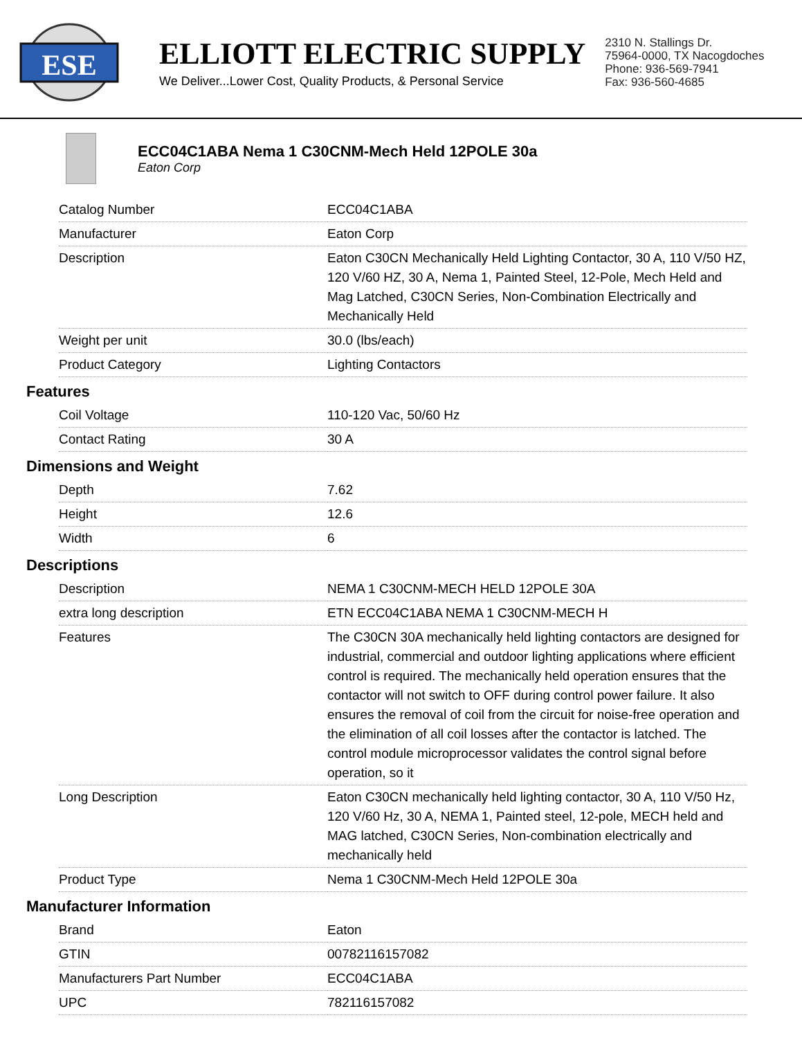ESE
ELLIOTT ELECTRIC SUPPLY
We Deliver...Lower Cost, Quality Products, & Personal Service
2310 N. Stallings Dr.
75964-0000, TX Nacogdoches
Phone: 936-569-7941
Fax: 936-560-4685
ECC04C1ABA Nema 1 C30CNM-Mech Held 12POLE 30a
Eaton Corp
| Catalog Number | ECC04C1ABA |
| Manufacturer | Eaton Corp |
| Description | Eaton C30CN Mechanically Held Lighting Contactor, 30 A, 110 V/50 HZ, 120 V/60 HZ, 30 A, Nema 1, Painted Steel, 12-Pole, Mech Held and Mag Latched, C30CN Series, Non-Combination Electrically and Mechanically Held |
| Weight per unit | 30.0 (lbs/each) |
| Product Category | Lighting Contactors |
Features
| Coil Voltage | 110-120 Vac, 50/60 Hz |
| Contact Rating | 30 A |
Dimensions and Weight
| Depth | 7.62 |
| Height | 12.6 |
| Width | 6 |
Descriptions
| Description | NEMA 1 C30CNM-MECH HELD 12POLE 30A |
| extra long description | ETN ECC04C1ABA NEMA 1 C30CNM-MECH H |
| Features | The C30CN 30A mechanically held lighting contactors are designed for industrial, commercial and outdoor lighting applications where efficient control is required. The mechanically held operation ensures that the contactor will not switch to OFF during control power failure. It also ensures the removal of coil from the circuit for noise-free operation and the elimination of all coil losses after the contactor is latched. The control module microprocessor validates the control signal before operation, so it |
| Long Description | Eaton C30CN mechanically held lighting contactor, 30 A, 110 V/50 Hz, 120 V/60 Hz, 30 A, NEMA 1, Painted steel, 12-pole, MECH held and MAG latched, C30CN Series, Non-combination electrically and mechanically held |
| Product Type | Nema 1 C30CNM-Mech Held 12POLE 30a |
Manufacturer Information
| Brand | Eaton |
| GTIN | 00782116157082 |
| Manufacturers Part Number | ECC04C1ABA |
| UPC | 782116157082 |